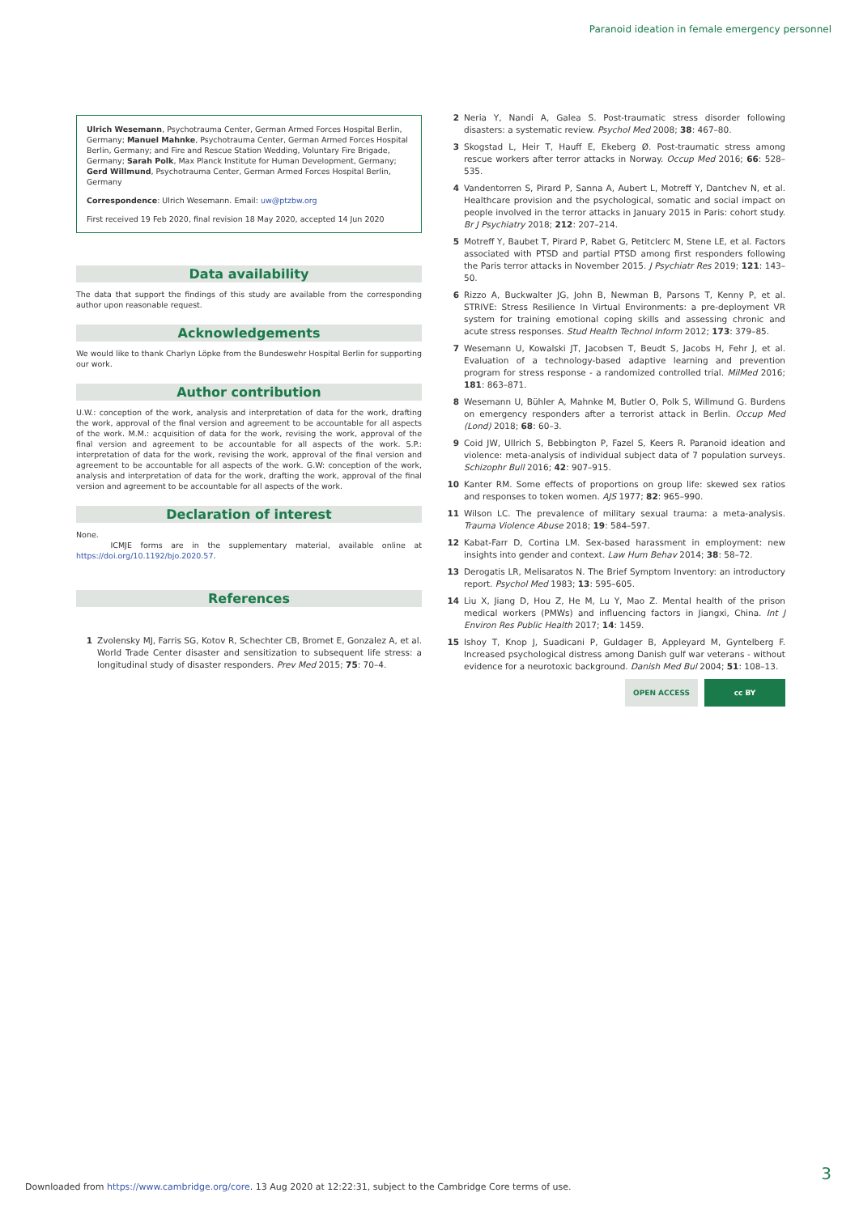Paranoid ideation in female emergency personnel
Ulrich Wesemann, Psychotrauma Center, German Armed Forces Hospital Berlin, Germany; Manuel Mahnke, Psychotrauma Center, German Armed Forces Hospital Berlin, Germany; and Fire and Rescue Station Wedding, Voluntary Fire Brigade, Germany; Sarah Polk, Max Planck Institute for Human Development, Germany; Gerd Willmund, Psychotrauma Center, German Armed Forces Hospital Berlin, Germany
Correspondence: Ulrich Wesemann. Email: uw@ptzbw.org
First received 19 Feb 2020, final revision 18 May 2020, accepted 14 Jun 2020
Data availability
The data that support the findings of this study are available from the corresponding author upon reasonable request.
Acknowledgements
We would like to thank Charlyn Löpke from the Bundeswehr Hospital Berlin for supporting our work.
Author contribution
U.W.: conception of the work, analysis and interpretation of data for the work, drafting the work, approval of the final version and agreement to be accountable for all aspects of the work. M.M.: acquisition of data for the work, revising the work, approval of the final version and agreement to be accountable for all aspects of the work. S.P.: interpretation of data for the work, revising the work, approval of the final version and agreement to be accountable for all aspects of the work. G.W: conception of the work, analysis and interpretation of data for the work, drafting the work, approval of the final version and agreement to be accountable for all aspects of the work.
Declaration of interest
None.
ICMJE forms are in the supplementary material, available online at https://doi.org/10.1192/bjo.2020.57.
References
1 Zvolensky MJ, Farris SG, Kotov R, Schechter CB, Bromet E, Gonzalez A, et al. World Trade Center disaster and sensitization to subsequent life stress: a longitudinal study of disaster responders. Prev Med 2015; 75: 70–4.
2 Neria Y, Nandi A, Galea S. Post-traumatic stress disorder following disasters: a systematic review. Psychol Med 2008; 38: 467–80.
3 Skogstad L, Heir T, Hauff E, Ekeberg Ø. Post-traumatic stress among rescue workers after terror attacks in Norway. Occup Med 2016; 66: 528–535.
4 Vandentorren S, Pirard P, Sanna A, Aubert L, Motreff Y, Dantchev N, et al. Healthcare provision and the psychological, somatic and social impact on people involved in the terror attacks in January 2015 in Paris: cohort study. Br J Psychiatry 2018; 212: 207–214.
5 Motreff Y, Baubet T, Pirard P, Rabet G, Petitclerc M, Stene LE, et al. Factors associated with PTSD and partial PTSD among first responders following the Paris terror attacks in November 2015. J Psychiatr Res 2019; 121: 143–50.
6 Rizzo A, Buckwalter JG, John B, Newman B, Parsons T, Kenny P, et al. STRIVE: Stress Resilience In Virtual Environments: a pre-deployment VR system for training emotional coping skills and assessing chronic and acute stress responses. Stud Health Technol Inform 2012; 173: 379–85.
7 Wesemann U, Kowalski JT, Jacobsen T, Beudt S, Jacobs H, Fehr J, et al. Evaluation of a technology-based adaptive learning and prevention program for stress response - a randomized controlled trial. MilMed 2016; 181: 863–871.
8 Wesemann U, Bühler A, Mahnke M, Butler O, Polk S, Willmund G. Burdens on emergency responders after a terrorist attack in Berlin. Occup Med (Lond) 2018; 68: 60–3.
9 Coid JW, Ullrich S, Bebbington P, Fazel S, Keers R. Paranoid ideation and violence: meta-analysis of individual subject data of 7 population surveys. Schizophr Bull 2016; 42: 907–915.
10 Kanter RM. Some effects of proportions on group life: skewed sex ratios and responses to token women. AJS 1977; 82: 965–990.
11 Wilson LC. The prevalence of military sexual trauma: a meta-analysis. Trauma Violence Abuse 2018; 19: 584–597.
12 Kabat-Farr D, Cortina LM. Sex-based harassment in employment: new insights into gender and context. Law Hum Behav 2014; 38: 58–72.
13 Derogatis LR, Melisaratos N. The Brief Symptom Inventory: an introductory report. Psychol Med 1983; 13: 595–605.
14 Liu X, Jiang D, Hou Z, He M, Lu Y, Mao Z. Mental health of the prison medical workers (PMWs) and influencing factors in Jiangxi, China. Int J Environ Res Public Health 2017; 14: 1459.
15 Ishoy T, Knop J, Suadicani P, Guldager B, Appleyard M, Gyntelberg F. Increased psychological distress among Danish gulf war veterans - without evidence for a neurotoxic background. Danish Med Bul 2004; 51: 108–13.
OPEN ACCESS cc BY
3
Downloaded from https://www.cambridge.org/core. 13 Aug 2020 at 12:22:31, subject to the Cambridge Core terms of use.